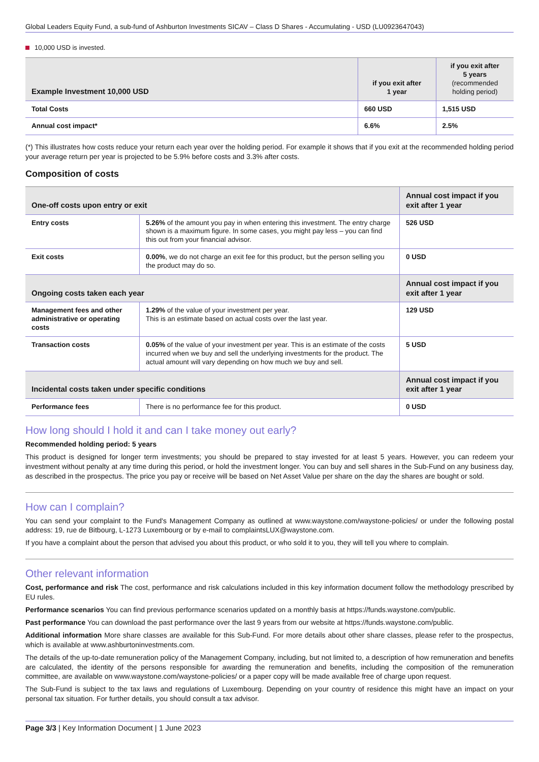Global Leaders Equity Fund, a sub-fund of Ashburton Investments SICAV – Class D Shares - Accumulating - USD (LU0923647043)
10,000 USD is invested.
| Example Investment 10,000 USD | if you exit after 1 year | if you exit after 5 years (recommended holding period) |
| --- | --- | --- |
| Total Costs | 660 USD | 1,515 USD |
| Annual cost impact* | 6.6% | 2.5% |
(*) This illustrates how costs reduce your return each year over the holding period. For example it shows that if you exit at the recommended holding period your average return per year is projected to be 5.9% before costs and 3.3% after costs.
Composition of costs
| One-off costs upon entry or exit | | Annual cost impact if you exit after 1 year |
| --- | --- | --- |
| Entry costs | 5.26% of the amount you pay in when entering this investment. The entry charge shown is a maximum figure. In some cases, you might pay less – you can find this out from your financial advisor. | 526 USD |
| Exit costs | 0.00% , we do not charge an exit fee for this product, but the person selling you the product may do so. | 0 USD |
| Ongoing costs taken each year | | Annual cost impact if you exit after 1 year |
| Management fees and other administrative or operating costs | 1.29% of the value of your investment per year. This is an estimate based on actual costs over the last year. | 129 USD |
| Transaction costs | 0.05% of the value of your investment per year. This is an estimate of the costs incurred when we buy and sell the underlying investments for the product. The actual amount will vary depending on how much we buy and sell. | 5 USD |
| Incidental costs taken under specific conditions | | Annual cost impact if you exit after 1 year |
| Performance fees | There is no performance fee for this product. | 0 USD |
How long should I hold it and can I take money out early?
Recommended holding period: 5 years
This product is designed for longer term investments; you should be prepared to stay invested for at least 5 years. However, you can redeem your investment without penalty at any time during this period, or hold the investment longer. You can buy and sell shares in the Sub-Fund on any business day, as described in the prospectus. The price you pay or receive will be based on Net Asset Value per share on the day the shares are bought or sold.
How can I complain?
You can send your complaint to the Fund's Management Company as outlined at www.waystone.com/waystone-policies/ or under the following postal address: 19, rue de Bitbourg, L-1273 Luxembourg or by e-mail to complaintsLUX@waystone.com.
If you have a complaint about the person that advised you about this product, or who sold it to you, they will tell you where to complain.
Other relevant information
Cost, performance and risk The cost, performance and risk calculations included in this key information document follow the methodology prescribed by EU rules.
Performance scenarios You can find previous performance scenarios updated on a monthly basis at https://funds.waystone.com/public.
Past performance You can download the past performance over the last 9 years from our website at https://funds.waystone.com/public.
Additional information More share classes are available for this Sub-Fund. For more details about other share classes, please refer to the prospectus, which is available at www.ashburtoninvestments.com.
The details of the up-to-date remuneration policy of the Management Company, including, but not limited to, a description of how remuneration and benefits are calculated, the identity of the persons responsible for awarding the remuneration and benefits, including the composition of the remuneration committee, are available on www.waystone.com/waystone-policies/ or a paper copy will be made available free of charge upon request.
The Sub-Fund is subject to the tax laws and regulations of Luxembourg. Depending on your country of residence this might have an impact on your personal tax situation. For further details, you should consult a tax advisor.
Page 3/3 | Key Information Document | 1 June 2023